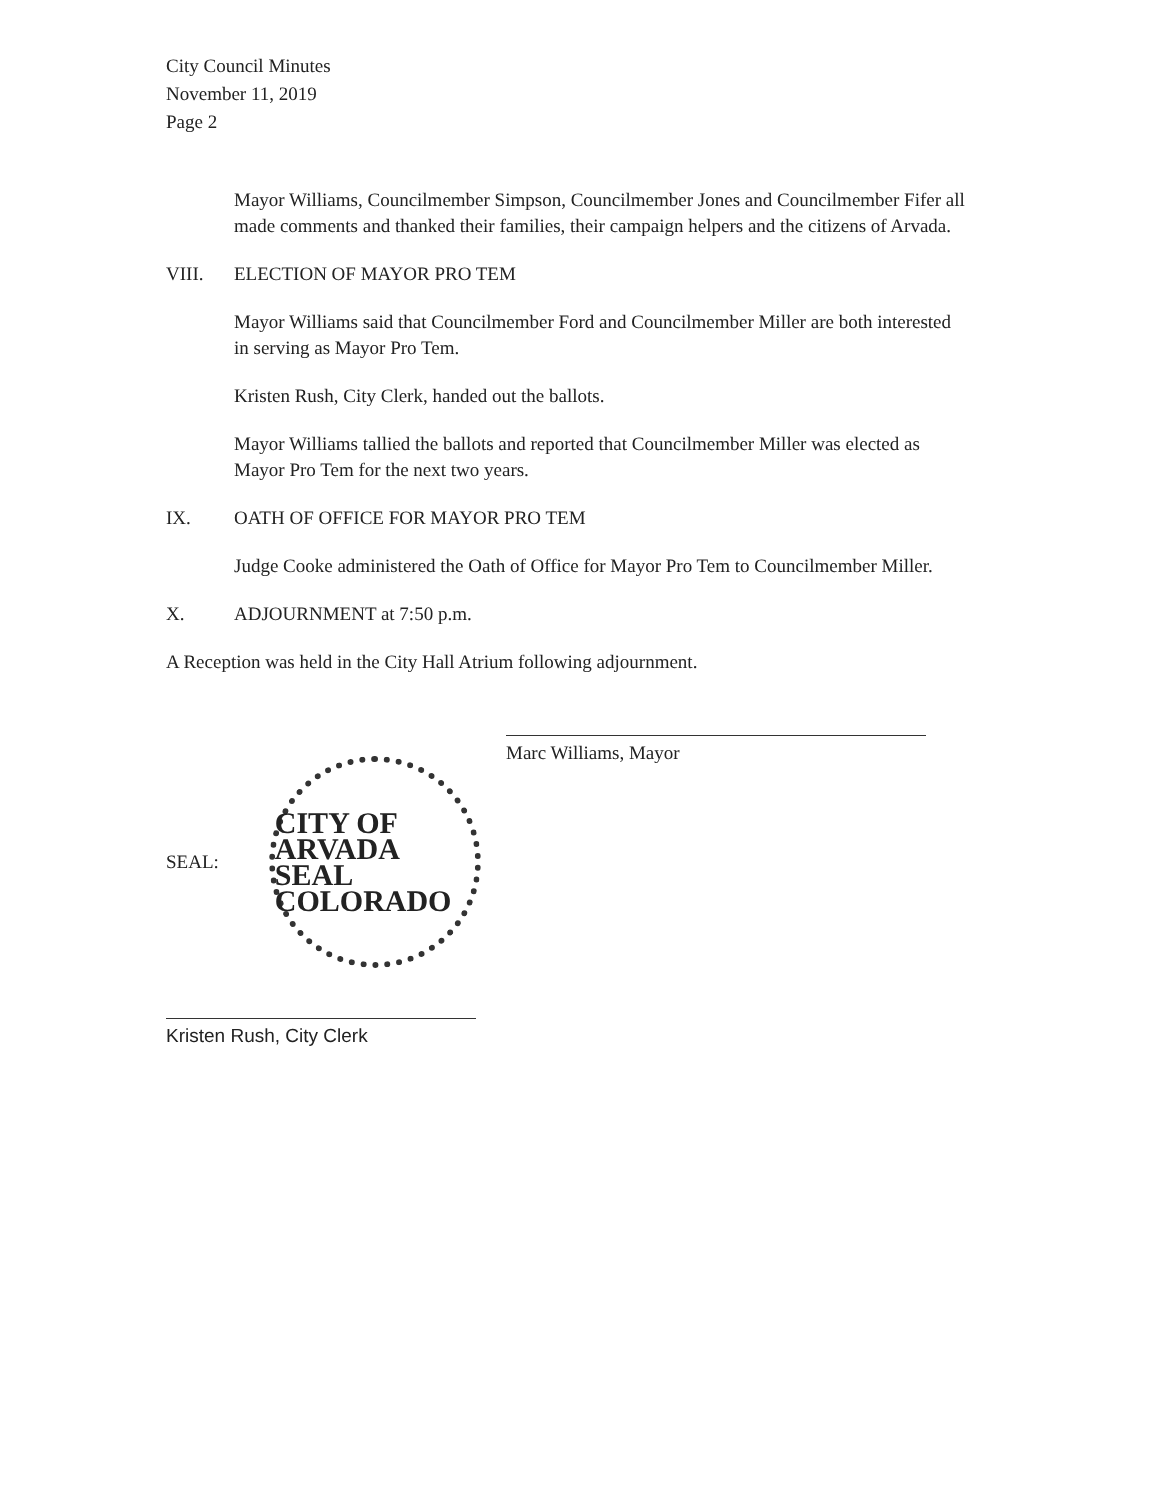City Council Minutes
November 11, 2019
Page 2
Mayor Williams, Councilmember Simpson, Councilmember Jones and Councilmember Fifer all made comments and thanked their families, their campaign helpers and the citizens of Arvada.
VIII. ELECTION OF MAYOR PRO TEM
Mayor Williams said that Councilmember Ford and Councilmember Miller are both interested in serving as Mayor Pro Tem.
Kristen Rush, City Clerk, handed out the ballots.
Mayor Williams tallied the ballots and reported that Councilmember Miller was elected as Mayor Pro Tem for the next two years.
IX. OATH OF OFFICE FOR MAYOR PRO TEM
Judge Cooke administered the Oath of Office for Mayor Pro Tem to Councilmember Miller.
X. ADJOURNMENT at 7:50 p.m.
A Reception was held in the City Hall Atrium following adjournment.
Marc Williams, Mayor
SEAL:
CITY OF ARVADA SEAL COLORADO
Kristen Rush, City Clerk